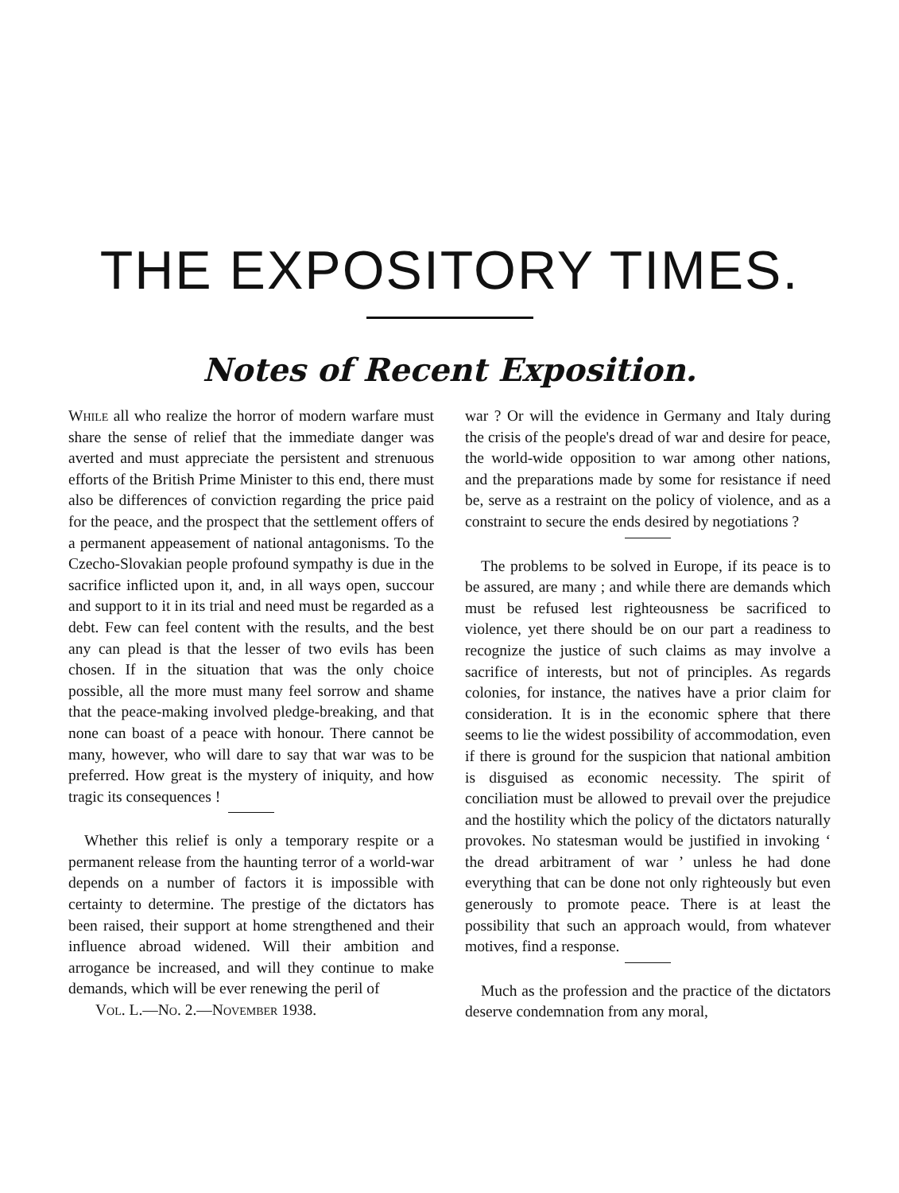THE EXPOSITORY TIMES.
Notes of Recent Exposition.
While all who realize the horror of modern warfare must share the sense of relief that the immediate danger was averted and must appreciate the persistent and strenuous efforts of the British Prime Minister to this end, there must also be differences of conviction regarding the price paid for the peace, and the prospect that the settlement offers of a permanent appeasement of national antagonisms. To the Czecho-Slovakian people profound sympathy is due in the sacrifice inflicted upon it, and, in all ways open, succour and support to it in its trial and need must be regarded as a debt. Few can feel content with the results, and the best any can plead is that the lesser of two evils has been chosen. If in the situation that was the only choice possible, all the more must many feel sorrow and shame that the peace-making involved pledge-breaking, and that none can boast of a peace with honour. There cannot be many, however, who will dare to say that war was to be preferred. How great is the mystery of iniquity, and how tragic its consequences !
Whether this relief is only a temporary respite or a permanent release from the haunting terror of a world-war depends on a number of factors it is impossible with certainty to determine. The prestige of the dictators has been raised, their support at home strengthened and their influence abroad widened. Will their ambition and arrogance be increased, and will they continue to make demands, which will be ever renewing the peril of
Vol. L.—No. 2.—November 1938.
war ? Or will the evidence in Germany and Italy during the crisis of the people's dread of war and desire for peace, the world-wide opposition to war among other nations, and the preparations made by some for resistance if need be, serve as a restraint on the policy of violence, and as a constraint to secure the ends desired by negotiations ?
The problems to be solved in Europe, if its peace is to be assured, are many ; and while there are demands which must be refused lest righteousness be sacrificed to violence, yet there should be on our part a readiness to recognize the justice of such claims as may involve a sacrifice of interests, but not of principles. As regards colonies, for instance, the natives have a prior claim for consideration. It is in the economic sphere that there seems to lie the widest possibility of accommodation, even if there is ground for the suspicion that national ambition is disguised as economic necessity. The spirit of conciliation must be allowed to prevail over the prejudice and the hostility which the policy of the dictators naturally provokes. No statesman would be justified in invoking ‘ the dread arbitrament of war ’ unless he had done everything that can be done not only righteously but even generously to promote peace. There is at least the possibility that such an approach would, from whatever motives, find a response.
Much as the profession and the practice of the dictators deserve condemnation from any moral,